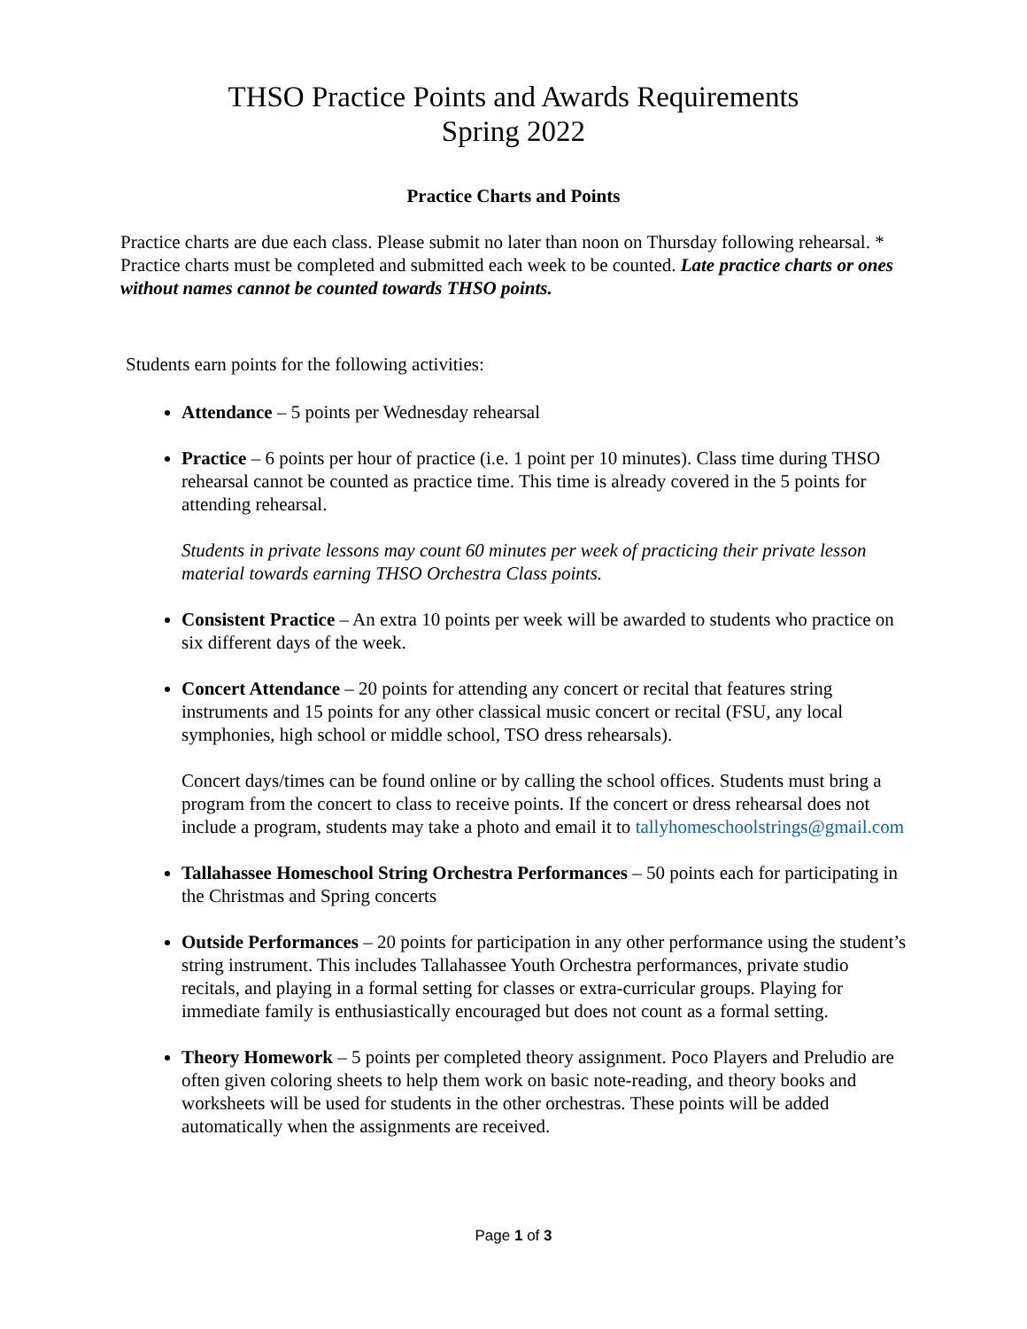THSO Practice Points and Awards Requirements
Spring 2022
Practice Charts and Points
Practice charts are due each class. Please submit no later than noon on Thursday following rehearsal. * Practice charts must be completed and submitted each week to be counted. Late practice charts or ones without names cannot be counted towards THSO points.
Students earn points for the following activities:
Attendance – 5 points per Wednesday rehearsal
Practice – 6 points per hour of practice (i.e. 1 point per 10 minutes). Class time during THSO rehearsal cannot be counted as practice time. This time is already covered in the 5 points for attending rehearsal.
Students in private lessons may count 60 minutes per week of practicing their private lesson material towards earning THSO Orchestra Class points.
Consistent Practice – An extra 10 points per week will be awarded to students who practice on six different days of the week.
Concert Attendance – 20 points for attending any concert or recital that features string instruments and 15 points for any other classical music concert or recital (FSU, any local symphonies, high school or middle school, TSO dress rehearsals).
Concert days/times can be found online or by calling the school offices. Students must bring a program from the concert to class to receive points. If the concert or dress rehearsal does not include a program, students may take a photo and email it to tallyhomeschoolstrings@gmail.com
Tallahassee Homeschool String Orchestra Performances – 50 points each for participating in the Christmas and Spring concerts
Outside Performances – 20 points for participation in any other performance using the student’s string instrument. This includes Tallahassee Youth Orchestra performances, private studio recitals, and playing in a formal setting for classes or extra-curricular groups. Playing for immediate family is enthusiastically encouraged but does not count as a formal setting.
Theory Homework – 5 points per completed theory assignment. Poco Players and Preludio are often given coloring sheets to help them work on basic note-reading, and theory books and worksheets will be used for students in the other orchestras. These points will be added automatically when the assignments are received.
Page 1 of 3